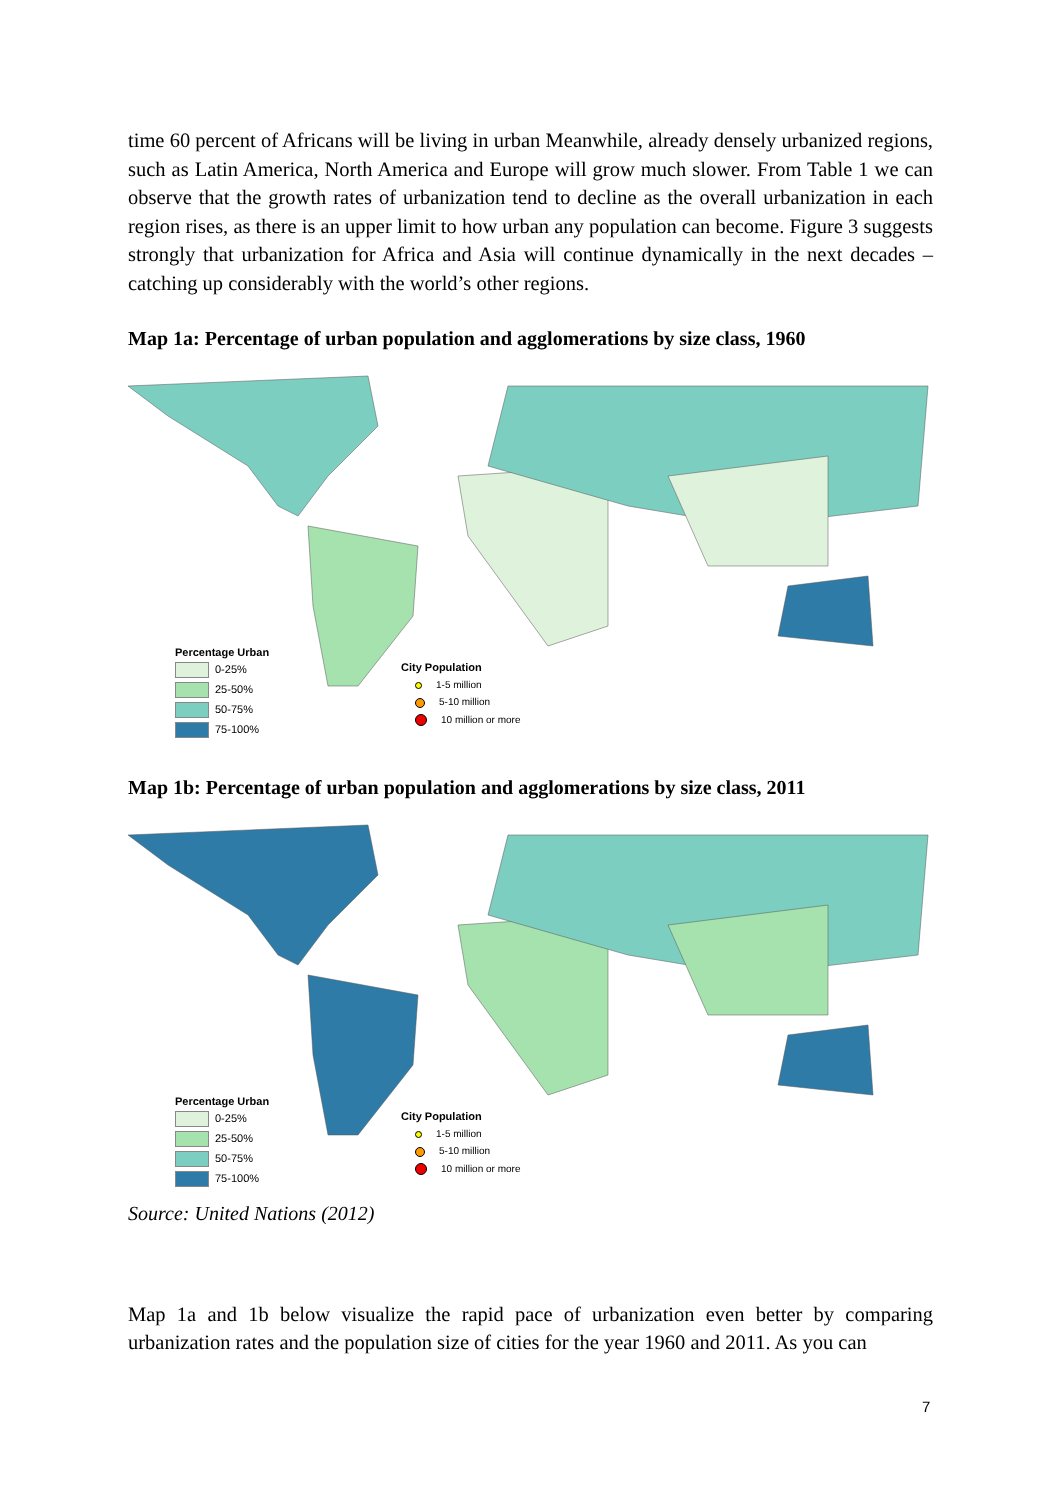time 60 percent of Africans will be living in urban Meanwhile, already densely urbanized regions, such as Latin America, North America and Europe will grow much slower. From Table 1 we can observe that the growth rates of urbanization tend to decline as the overall urbanization in each region rises, as there is an upper limit to how urban any population can become. Figure 3 suggests strongly that urbanization for Africa and Asia will continue dynamically in the next decades – catching up considerably with the world’s other regions.
Map 1a: Percentage of urban population and agglomerations by size class, 1960
Percentage Urban
0-25%
25-50%
50-75%
75-100%
City Population
1-5 million
5-10 million
10 million or more
Map 1b: Percentage of urban population and agglomerations by size class, 2011
Percentage Urban
0-25%
25-50%
50-75%
75-100%
City Population
1-5 million
5-10 million
10 million or more
Source: United Nations (2012)
Map 1a and 1b below visualize the rapid pace of urbanization even better by comparing urbanization rates and the population size of cities for the year 1960 and 2011. As you can
7